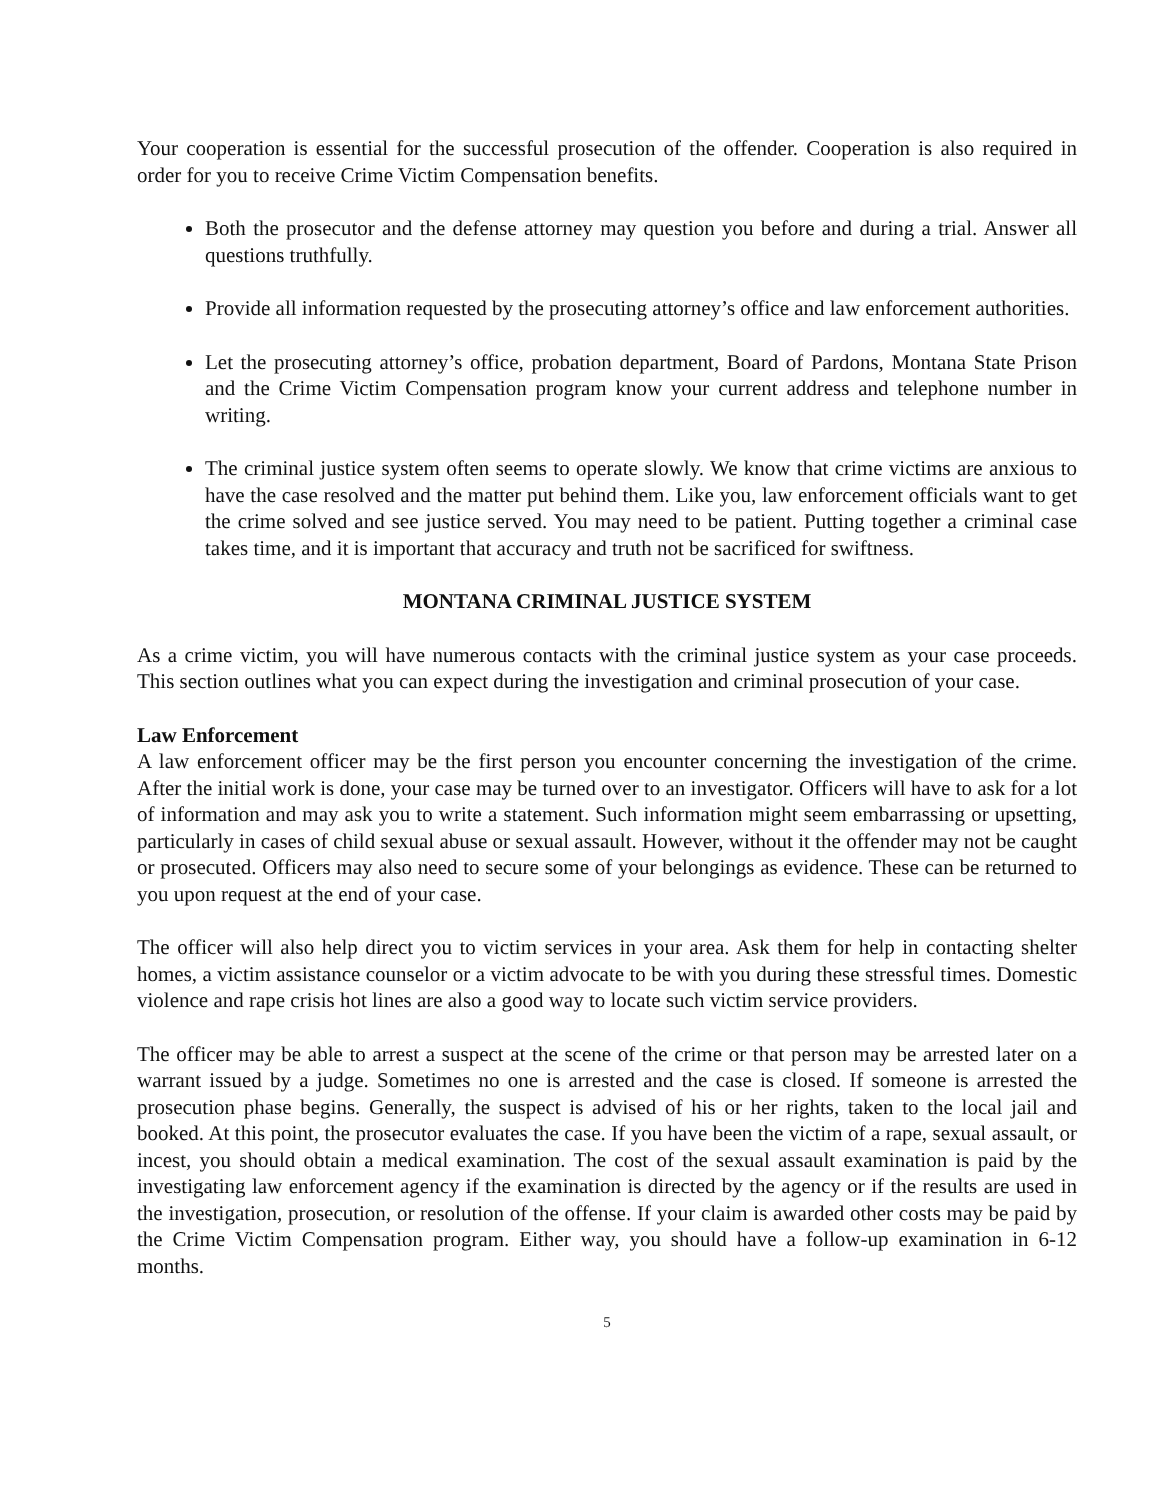Your cooperation is essential for the successful prosecution of the offender. Cooperation is also required in order for you to receive Crime Victim Compensation benefits.
Both the prosecutor and the defense attorney may question you before and during a trial. Answer all questions truthfully.
Provide all information requested by the prosecuting attorney’s office and law enforcement authorities.
Let the prosecuting attorney’s office, probation department, Board of Pardons, Montana State Prison and the Crime Victim Compensation program know your current address and telephone number in writing.
The criminal justice system often seems to operate slowly. We know that crime victims are anxious to have the case resolved and the matter put behind them. Like you, law enforcement officials want to get the crime solved and see justice served. You may need to be patient. Putting together a criminal case takes time, and it is important that accuracy and truth not be sacrificed for swiftness.
MONTANA CRIMINAL JUSTICE SYSTEM
As a crime victim, you will have numerous contacts with the criminal justice system as your case proceeds. This section outlines what you can expect during the investigation and criminal prosecution of your case.
Law Enforcement
A law enforcement officer may be the first person you encounter concerning the investigation of the crime. After the initial work is done, your case may be turned over to an investigator. Officers will have to ask for a lot of information and may ask you to write a statement. Such information might seem embarrassing or upsetting, particularly in cases of child sexual abuse or sexual assault. However, without it the offender may not be caught or prosecuted. Officers may also need to secure some of your belongings as evidence. These can be returned to you upon request at the end of your case.
The officer will also help direct you to victim services in your area. Ask them for help in contacting shelter homes, a victim assistance counselor or a victim advocate to be with you during these stressful times. Domestic violence and rape crisis hot lines are also a good way to locate such victim service providers.
The officer may be able to arrest a suspect at the scene of the crime or that person may be arrested later on a warrant issued by a judge. Sometimes no one is arrested and the case is closed. If someone is arrested the prosecution phase begins. Generally, the suspect is advised of his or her rights, taken to the local jail and booked. At this point, the prosecutor evaluates the case. If you have been the victim of a rape, sexual assault, or incest, you should obtain a medical examination. The cost of the sexual assault examination is paid by the investigating law enforcement agency if the examination is directed by the agency or if the results are used in the investigation, prosecution, or resolution of the offense. If your claim is awarded other costs may be paid by the Crime Victim Compensation program. Either way, you should have a follow-up examination in 6-12 months.
5